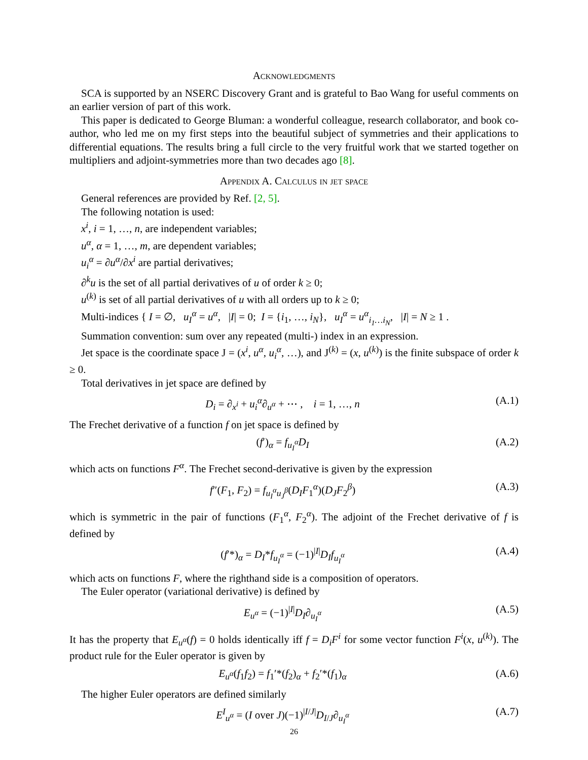Acknowledgments
SCA is supported by an NSERC Discovery Grant and is grateful to Bao Wang for useful comments on an earlier version of part of this work.
This paper is dedicated to George Bluman: a wonderful colleague, research collaborator, and book co-author, who led me on my first steps into the beautiful subject of symmetries and their applications to differential equations. The results bring a full circle to the very fruitful work that we started together on multipliers and adjoint-symmetries more than two decades ago [8].
Appendix A. Calculus in jet space
General references are provided by Ref. [2, 5].
The following notation is used:
x<sup>i</sup>, i = 1, …, n, are independent variables;
u<sup>α</sup>, α = 1, …, m, are dependent variables;
u<sub>i</sub><sup>α</sup> = ∂u<sup>α</sup>/∂x<sup>i</sup> are partial derivatives;
∂<sup>k</sup>u is the set of all partial derivatives of u of order k ≥ 0;
u<sup>(k)</sup> is set of all partial derivatives of u with all orders up to k ≥ 0;
Multi-indices { I = ∅, u<sub>I</sub><sup>α</sup> = u<sup>α</sup>, |I| = 0; I = {i<sub>1</sub>, …, i<sub>N</sub>}, u<sub>I</sub><sup>α</sup> = u<sup>α</sup><sub>i<sub>1</sub>…i<sub>N</sub></sub>, |I| = N ≥ 1 .
Summation convention: sum over any repeated (multi-) index in an expression.
Jet space is the coordinate space J = (x<sup>i</sup>, u<sup>α</sup>, u<sub>i</sub><sup>α</sup>, …), and J<sup>(k)</sup> = (x, u<sup>(k)</sup>) is the finite subspace of order k ≥ 0.
Total derivatives in jet space are defined by
D<sub>i</sub> = ∂<sub>x<sup>i</sup></sub> + u<sub>i</sub><sup>α</sup>∂<sub>u<sup>α</sup></sub> + ⋯ , i = 1, …, n (A.1)
The Frechet derivative of a function f on jet space is defined by
(f′)<sub>α</sub> = f<sub>u<sub>I</sub><sup>α</sup></sub>D<sub>I</sub> (A.2)
which acts on functions F<sup>α</sup>. The Frechet second-derivative is given by the expression
f″(F<sub>1</sub>, F<sub>2</sub>) = f<sub>u<sub>I</sub><sup>α</sup>u<sub>J</sub><sup>β</sup></sub>(D<sub>I</sub>F<sub>1</sub><sup>α</sup>)(D<sub>J</sub>F<sub>2</sub><sup>β</sup>) (A.3)
which is symmetric in the pair of functions (F<sub>1</sub><sup>α</sup>, F<sub>2</sub><sup>α</sup>). The adjoint of the Frechet derivative of f is defined by
(f′*)<sub>α</sub> = D<sub>I</sub>*f<sub>u<sub>I</sub><sup>α</sup></sub> = (−1)<sup>|I|</sup>D<sub>I</sub>f<sub>u<sub>I</sub><sup>α</sup></sub> (A.4)
which acts on functions F, where the righthand side is a composition of operators.
The Euler operator (variational derivative) is defined by
E<sub>u<sup>α</sup></sub> = (−1)<sup>|I|</sup>D<sub>I</sub>∂<sub>u<sub>I</sub><sup>α</sup></sub> (A.5)
It has the property that E<sub>u<sup>α</sup></sub>(f) = 0 holds identically iff f = D<sub>i</sub>F<sup>i</sup> for some vector function F<sup>i</sup>(x, u<sup>(k)</sup>). The product rule for the Euler operator is given by
E<sub>u<sup>α</sup></sub>(f<sub>1</sub>f<sub>2</sub>) = f<sub>1</sub>′*(f<sub>2</sub>)<sub>α</sub> + f<sub>2</sub>′*(f<sub>1</sub>)<sub>α</sub> (A.6)
The higher Euler operators are defined similarly
E<sup>I</sup><sub>u<sup>α</sup></sub> = (I over J)(−1)<sup>|I/J|</sup>D<sub>I/J</sub>∂<sub>u<sub>I</sub><sup>α</sup></sub> (A.7)
26